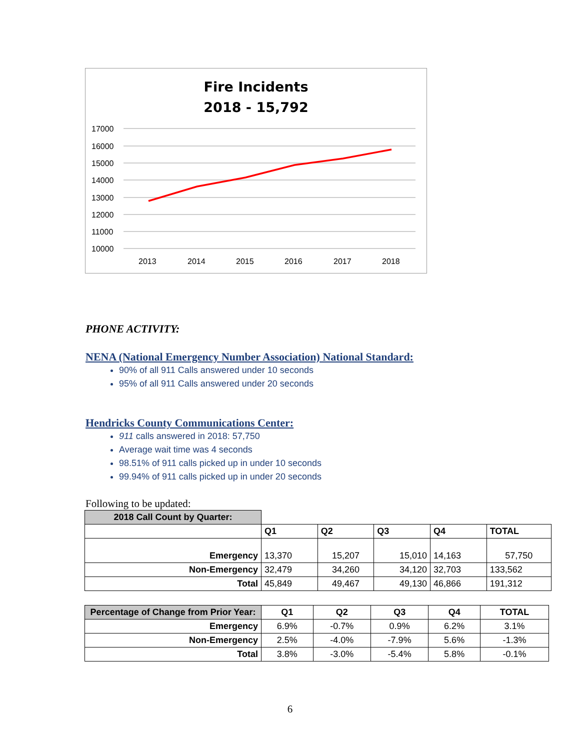Fire Incidents
2018 - 15,792
17000
16000
15000
14000
13000
12000
11000
10000
2013
2014
2015
2016
2017
2018
PHONE ACTIVITY:
NENA (National Emergency Number Association) National Standard:
90% of all 911 Calls answered under 10 seconds
95% of all 911 Calls answered under 20 seconds
Hendricks County Communications Center:
911 calls answered in 2018: 57,750
Average wait time was 4 seconds
98.51% of 911 calls picked up in under 10 seconds
99.94% of 911 calls picked up in under 20 seconds
Following to be updated:
| 2018 Call Count by Quarter: | | | | | |
| | Q1 | Q2 | Q3 | Q4 | TOTAL |
| Emergency | 13,370 | 15,207 | 15,010 | 14,163 | 57,750 |
| Non-Emergency | 32,479 | 34,260 | 34,120 | 32,703 | 133,562 |
| Total | 45,849 | 49,467 | 49,130 | 46,866 | 191,312 |
| Percentage of Change from Prior Year: | Q1 | Q2 | Q3 | Q4 | TOTAL |
| Emergency | 6.9% | -0.7% | 0.9% | 6.2% | 3.1% |
| Non-Emergency | 2.5% | -4.0% | -7.9% | 5.6% | -1.3% |
| Total | 3.8% | -3.0% | -5.4% | 5.8% | -0.1% |
6